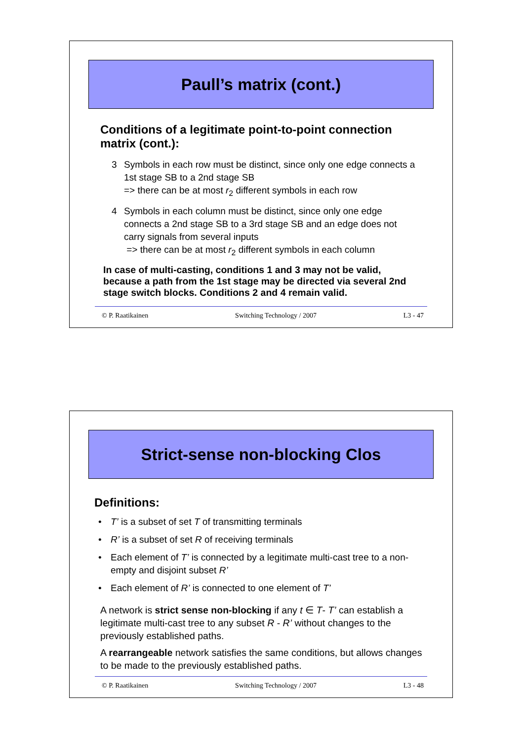Paull’s matrix (cont.)
Conditions of a legitimate point-to-point connection matrix (cont.):
3 Symbols in each row must be distinct, since only one edge connects a 1st stage SB to a 2nd stage SB
=> there can be at most r<sub>2</sub> different symbols in each row
4 Symbols in each column must be distinct, since only one edge connects a 2nd stage SB to a 3rd stage SB and an edge does not carry signals from several inputs
=> there can be at most r<sub>2</sub> different symbols in each column
In case of multi-casting, conditions 1 and 3 may not be valid, because a path from the 1st stage may be directed via several 2nd stage switch blocks. Conditions 2 and 4 remain valid.
© P. Raatikainen Switching Technology / 2007 L3 - 47
Strict-sense non-blocking Clos
Definitions:
• T’ is a subset of set T of transmitting terminals
• R’ is a subset of set R of receiving terminals
• Each element of T’ is connected by a legitimate multi-cast tree to a non-empty and disjoint subset R’
• Each element of R’ is connected to one element of T’
A network is strict sense non-blocking if any t ∈ T- T’ can establish a legitimate multi-cast tree to any subset R - R’ without changes to the previously established paths.
A rearrangeable network satisfies the same conditions, but allows changes to be made to the previously established paths.
© P. Raatikainen Switching Technology / 2007 L3 - 48